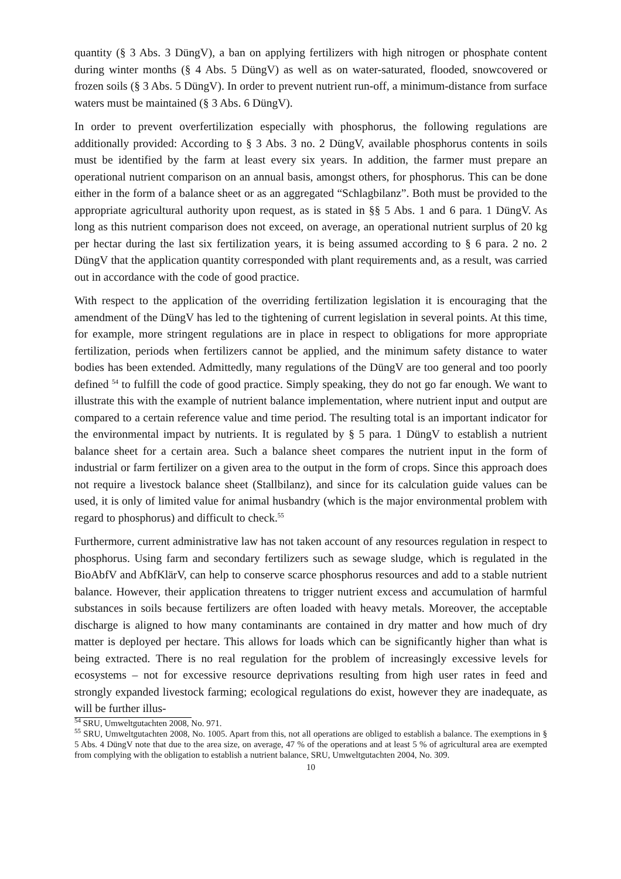quantity (§ 3 Abs. 3 DüngV), a ban on applying fertilizers with high nitrogen or phosphate content during winter months (§ 4 Abs. 5 DüngV) as well as on water-saturated, flooded, snowcovered or frozen soils (§ 3 Abs. 5 DüngV). In order to prevent nutrient run-off, a minimum-distance from surface waters must be maintained (§ 3 Abs. 6 DüngV).
In order to prevent overfertilization especially with phosphorus, the following regulations are additionally provided: According to § 3 Abs. 3 no. 2 DüngV, available phosphorus contents in soils must be identified by the farm at least every six years. In addition, the farmer must prepare an operational nutrient comparison on an annual basis, amongst others, for phosphorus. This can be done either in the form of a balance sheet or as an aggregated “Schlagbilanz”. Both must be provided to the appropriate agricultural authority upon request, as is stated in §§ 5 Abs. 1 and 6 para. 1 DüngV. As long as this nutrient comparison does not exceed, on average, an operational nutrient surplus of 20 kg per hectar during the last six fertilization years, it is being assumed according to § 6 para. 2 no. 2 DüngV that the application quantity corresponded with plant requirements and, as a result, was carried out in accordance with the code of good practice.
With respect to the application of the overriding fertilization legislation it is encouraging that the amendment of the DüngV has led to the tightening of current legislation in several points. At this time, for example, more stringent regulations are in place in respect to obligations for more appropriate fertilization, periods when fertilizers cannot be applied, and the minimum safety distance to water bodies has been extended. Admittedly, many regulations of the DüngV are too general and too poorly defined <sup>54</sup> to fulfill the code of good practice. Simply speaking, they do not go far enough. We want to illustrate this with the example of nutrient balance implementation, where nutrient input and output are compared to a certain reference value and time period. The resulting total is an important indicator for the environmental impact by nutrients. It is regulated by § 5 para. 1 DüngV to establish a nutrient balance sheet for a certain area. Such a balance sheet compares the nutrient input in the form of industrial or farm fertilizer on a given area to the output in the form of crops. Since this approach does not require a livestock balance sheet (Stallbilanz), and since for its calculation guide values can be used, it is only of limited value for animal husbandry (which is the major environmental problem with regard to phosphorus) and difficult to check.<sup>55</sup>
Furthermore, current administrative law has not taken account of any resources regulation in respect to phosphorus. Using farm and secondary fertilizers such as sewage sludge, which is regulated in the BioAbfV and AbfKlärV, can help to conserve scarce phosphorus resources and add to a stable nutrient balance. However, their application threatens to trigger nutrient excess and accumulation of harmful substances in soils because fertilizers are often loaded with heavy metals. Moreover, the acceptable discharge is aligned to how many contaminants are contained in dry matter and how much of dry matter is deployed per hectare. This allows for loads which can be significantly higher than what is being extracted. There is no real regulation for the problem of increasingly excessive levels for ecosystems – not for excessive resource deprivations resulting from high user rates in feed and strongly expanded livestock farming; ecological regulations do exist, however they are inadequate, as will be further illus-
<sup>54</sup> SRU, Umweltgutachten 2008, No. 971.
<sup>55</sup> SRU, Umweltgutachten 2008, No. 1005. Apart from this, not all operations are obliged to establish a balance. The exemptions in § 5 Abs. 4 DüngV note that due to the area size, on average, 47 % of the operations and at least 5 % of agricultural area are exempted from complying with the obligation to establish a nutrient balance, SRU, Umweltgutachten 2004, No. 309.
10